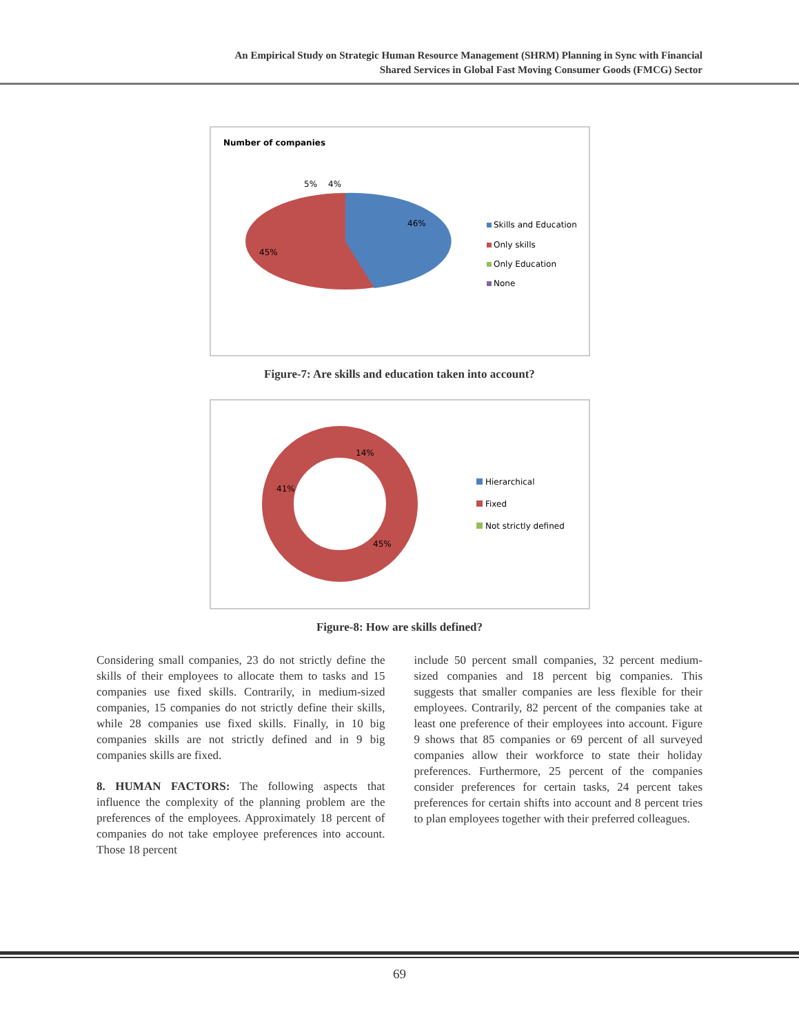An Empirical Study on Strategic Human Resource Management (SHRM) Planning in Sync with Financial
Shared Services in Global Fast Moving Consumer Goods (FMCG) Sector
Number of companies
5%
4%
46%
45%
Skills and Education
Only skills
Only Education
None
Figure-7: Are skills and education taken into account?
14%
41%
45%
Hierarchical
Fixed
Not strictly defined
Figure-8: How are skills defined?
Considering small companies, 23 do not strictly define the skills of their employees to allocate them to tasks and 15 companies use fixed skills. Contrarily, in medium-sized companies, 15 companies do not strictly define their skills, while 28 companies use fixed skills. Finally, in 10 big companies skills are not strictly defined and in 9 big companies skills are fixed.
8. HUMAN FACTORS: The following aspects that influence the complexity of the planning problem are the preferences of the employees. Approximately 18 percent of companies do not take employee preferences into account. Those 18 percent
include 50 percent small companies, 32 percent medium-sized companies and 18 percent big companies. This suggests that smaller companies are less flexible for their employees. Contrarily, 82 percent of the companies take at least one preference of their employees into account. Figure 9 shows that 85 companies or 69 percent of all surveyed companies allow their workforce to state their holiday preferences. Furthermore, 25 percent of the companies consider preferences for certain tasks, 24 percent takes preferences for certain shifts into account and 8 percent tries to plan employees together with their preferred colleagues.
69